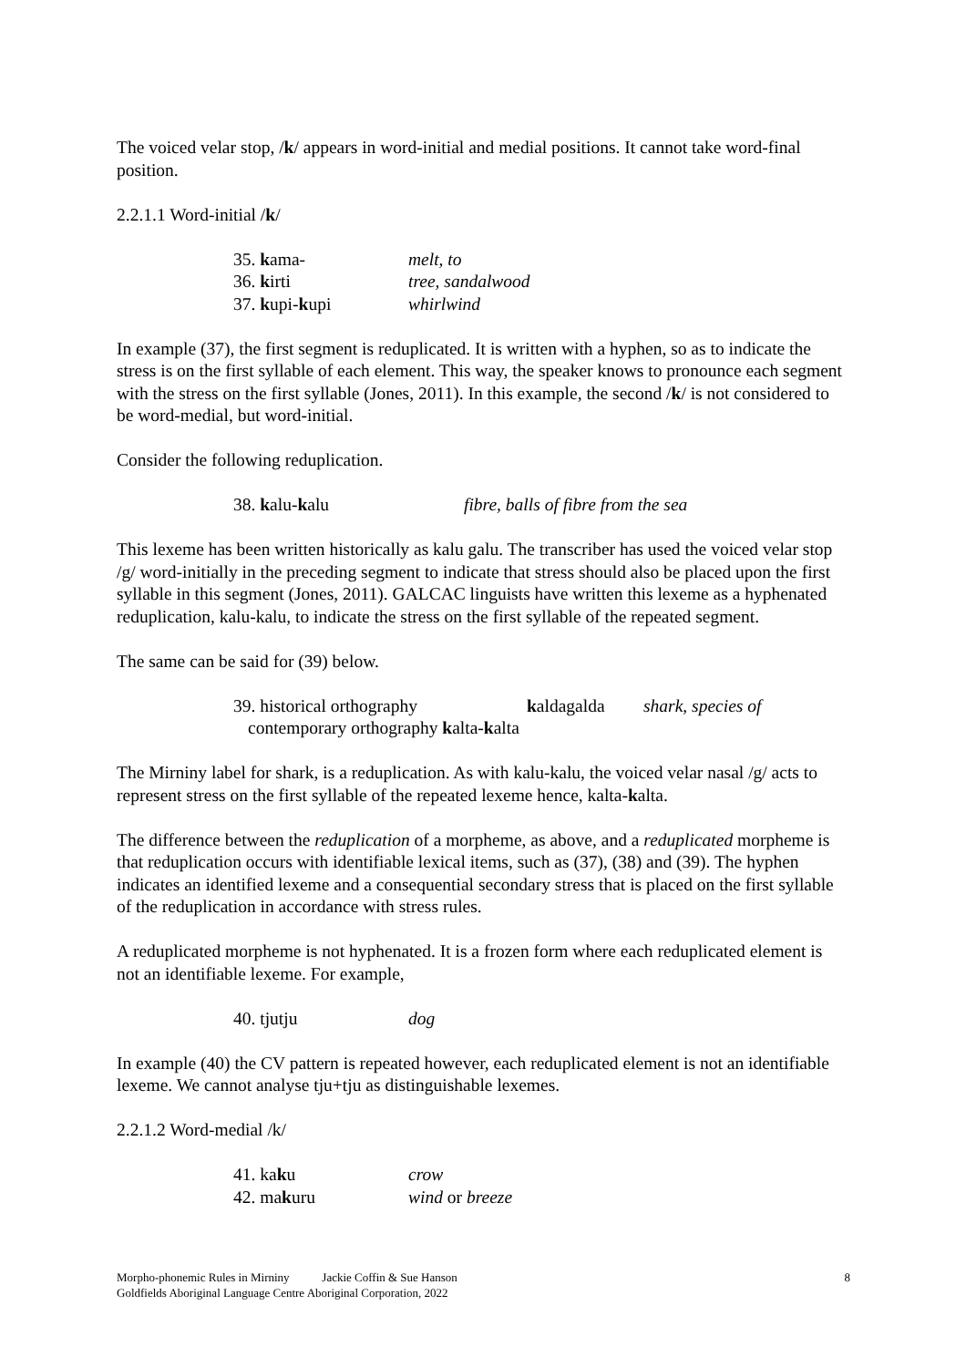The voiced velar stop, /k/ appears in word-initial and medial positions. It cannot take word-final position.
2.2.1.1 Word-initial /k/
| 35. k ama- | melt, to |
| 36. k irti | tree, sandalwood |
| 37. k upi- k upi | whirlwind |
In example (37), the first segment is reduplicated. It is written with a hyphen, so as to indicate the stress is on the first syllable of each element. This way, the speaker knows to pronounce each segment with the stress on the first syllable (Jones, 2011). In this example, the second /k/ is not considered to be word-medial, but word-initial.
Consider the following reduplication.
| 38. k alu- k alu | fibre, balls of fibre from the sea |
This lexeme has been written historically as kalu galu. The transcriber has used the voiced velar stop /g/ word-initially in the preceding segment to indicate that stress should also be placed upon the first syllable in this segment (Jones, 2011). GALCAC linguists have written this lexeme as a hyphenated reduplication, kalu-kalu, to indicate the stress on the first syllable of the repeated segment.
The same can be said for (39) below.
| 39. historical orthography | k aldagalda | shark, species of |
| contemporary orthography k alta- k alta | | |
The Mirniny label for shark, is a reduplication. As with kalu-kalu, the voiced velar nasal /g/ acts to represent stress on the first syllable of the repeated lexeme hence, kalta-kalta.
The difference between the reduplication of a morpheme, as above, and a reduplicated morpheme is that reduplication occurs with identifiable lexical items, such as (37), (38) and (39). The hyphen indicates an identified lexeme and a consequential secondary stress that is placed on the first syllable of the reduplication in accordance with stress rules.
A reduplicated morpheme is not hyphenated. It is a frozen form where each reduplicated element is not an identifiable lexeme. For example,
| 40. tjutju | dog |
In example (40) the CV pattern is repeated however, each reduplicated element is not an identifiable lexeme. We cannot analyse tju+tju as distinguishable lexemes.
2.2.1.2 Word-medial /k/
| 41. ka k u | crow |
| 42. ma k uru | wind or breeze |
Morpho-phonemic Rules in Mirniny Jackie Coffin & Sue Hanson
Goldfields Aboriginal Language Centre Aboriginal Corporation, 2022
8